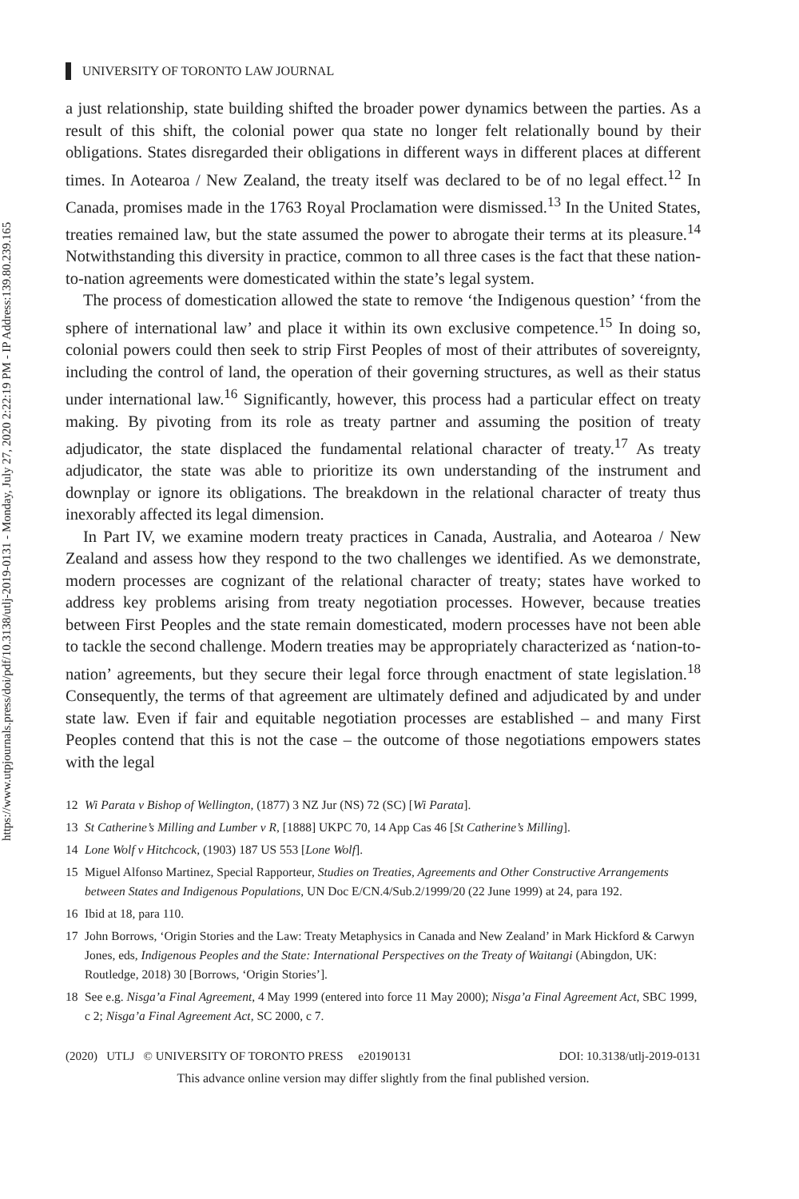https://www.utpjournals.press/doi/pdf/10.3138/utlj-2019-0131 - Monday, July 27, 2020 2:22:19 PM - IP Address:139.80.239.165
UNIVERSITY OF TORONTO LAW JOURNAL
a just relationship, state building shifted the broader power dynamics between the parties. As a result of this shift, the colonial power qua state no longer felt relationally bound by their obligations. States disregarded their obligations in different ways in different places at different times. In Aotearoa / New Zealand, the treaty itself was declared to be of no legal effect.<sup>12</sup> In Canada, promises made in the 1763 Royal Proclamation were dismissed.<sup>13</sup> In the United States, treaties remained law, but the state assumed the power to abrogate their terms at its pleasure.<sup>14</sup> Notwithstanding this diversity in practice, common to all three cases is the fact that these nation-to-nation agreements were domesticated within the state’s legal system.
The process of domestication allowed the state to remove ‘the Indigenous question’ ‘from the sphere of international law’ and place it within its own exclusive competence.<sup>15</sup> In doing so, colonial powers could then seek to strip First Peoples of most of their attributes of sovereignty, including the control of land, the operation of their governing structures, as well as their status under international law.<sup>16</sup> Significantly, however, this process had a particular effect on treaty making. By pivoting from its role as treaty partner and assuming the position of treaty adjudicator, the state displaced the fundamental relational character of treaty.<sup>17</sup> As treaty adjudicator, the state was able to prioritize its own understanding of the instrument and downplay or ignore its obligations. The breakdown in the relational character of treaty thus inexorably affected its legal dimension.
In Part IV, we examine modern treaty practices in Canada, Australia, and Aotearoa / New Zealand and assess how they respond to the two challenges we identified. As we demonstrate, modern processes are cognizant of the relational character of treaty; states have worked to address key problems arising from treaty negotiation processes. However, because treaties between First Peoples and the state remain domesticated, modern processes have not been able to tackle the second challenge. Modern treaties may be appropriately characterized as ‘nation-to-nation’ agreements, but they secure their legal force through enactment of state legislation.<sup>18</sup> Consequently, the terms of that agreement are ultimately defined and adjudicated by and under state law. Even if fair and equitable negotiation processes are established – and many First Peoples contend that this is not the case – the outcome of those negotiations empowers states with the legal
12 Wi Parata v Bishop of Wellington, (1877) 3 NZ Jur (NS) 72 (SC) [Wi Parata].
13 St Catherine’s Milling and Lumber v R, [1888] UKPC 70, 14 App Cas 46 [St Catherine’s Milling].
14 Lone Wolf v Hitchcock, (1903) 187 US 553 [Lone Wolf].
15 Miguel Alfonso Martinez, Special Rapporteur, Studies on Treaties, Agreements and Other Constructive Arrangements between States and Indigenous Populations, UN Doc E/CN.4/Sub.2/1999/20 (22 June 1999) at 24, para 192.
16 Ibid at 18, para 110.
17 John Borrows, ‘Origin Stories and the Law: Treaty Metaphysics in Canada and New Zealand’ in Mark Hickford & Carwyn Jones, eds, Indigenous Peoples and the State: International Perspectives on the Treaty of Waitangi (Abingdon, UK: Routledge, 2018) 30 [Borrows, ‘Origin Stories’].
18 See e.g. Nisga’a Final Agreement, 4 May 1999 (entered into force 11 May 2000); Nisga’a Final Agreement Act, SBC 1999, c 2; Nisga’a Final Agreement Act, SC 2000, c 7.
(2020) UTLJ © UNIVERSITY OF TORONTO PRESS e20190131 DOI: 10.3138/utlj-2019-0131
This advance online version may differ slightly from the final published version.